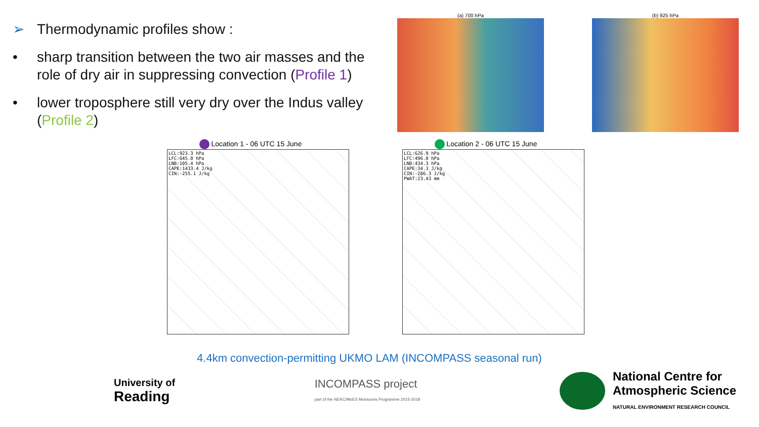➢ Thermodynamic profiles show :
• sharp transition between the two air masses and the role of dry air in suppressing convection (Profile 1)
• lower troposphere still very dry over the Indus valley (Profile 2)
(a) 700 hPa (b) 925 hPa
Location 1 - 06 UTC 15 June
LCL:923.3 hPa
LFC:645.0 hPa
LNB:105.4 hPa
CAPE:1433.4 J/kg
CIN:-255.1 J/kg
Location 2 - 06 UTC 15 June
LCL:626.9 hPa
LFC:496.0 hPa
LNB:434.3 hPa
CAPE:34.3 J/kg
CIN:-286.3 J/kg
PWAT:23.43 mm
4.4km convection-permitting UKMO LAM (INCOMPASS seasonal run)
University of
Reading
INCOMPASS project
part of the NERC/MoES Monsoons Programme 2015-2018
National Centre for
Atmospheric Science
NATURAL ENVIRONMENT RESEARCH COUNCIL